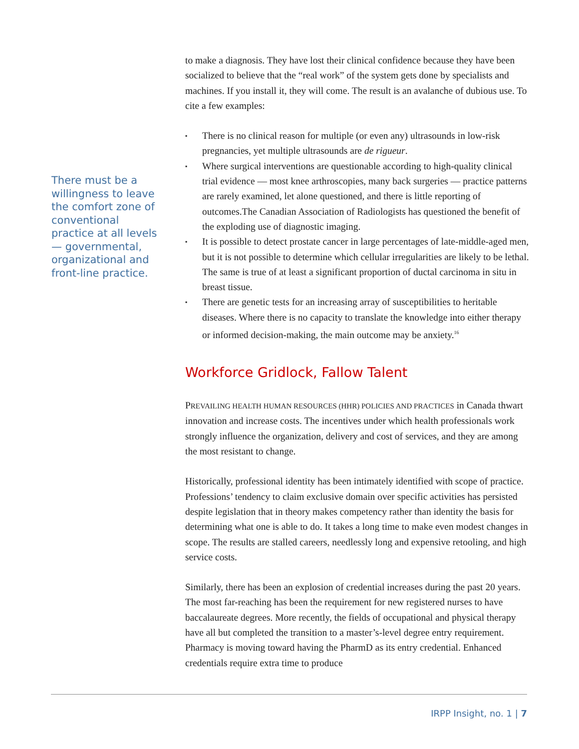to make a diagnosis. They have lost their clinical confidence because they have been socialized to believe that the “real work” of the system gets done by specialists and machines. If you install it, they will come. The result is an avalanche of dubious use. To cite a few examples:
▪ There is no clinical reason for multiple (or even any) ultrasounds in low-risk pregnancies, yet multiple ultrasounds are de rigueur.
▪ Where surgical interventions are questionable according to high-quality clinical trial evidence — most knee arthroscopies, many back surgeries — practice patterns are rarely examined, let alone questioned, and there is little reporting of outcomes.The Canadian Association of Radiologists has questioned the benefit of the exploding use of diagnostic imaging.
▪ It is possible to detect prostate cancer in large percentages of late-middle-aged men, but it is not possible to determine which cellular irregularities are likely to be lethal. The same is true of at least a significant proportion of ductal carcinoma in situ in breast tissue.
▪ There are genetic tests for an increasing array of susceptibilities to heritable diseases. Where there is no capacity to translate the knowledge into either therapy or informed decision-making, the main outcome may be anxiety.<sup>16</sup>
Workforce Gridlock, Fallow Talent
PREVAILING HEALTH HUMAN RESOURCES (HHR) POLICIES AND PRACTICES in Canada thwart innovation and increase costs. The incentives under which health professionals work strongly influence the organization, delivery and cost of services, and they are among the most resistant to change.
Historically, professional identity has been intimately identified with scope of practice. Professions’ tendency to claim exclusive domain over specific activities has persisted despite legislation that in theory makes competency rather than identity the basis for determining what one is able to do. It takes a long time to make even modest changes in scope. The results are stalled careers, needlessly long and expensive retooling, and high service costs.
Similarly, there has been an explosion of credential increases during the past 20 years. The most far-reaching has been the requirement for new registered nurses to have baccalaureate degrees. More recently, the fields of occupational and physical therapy have all but completed the transition to a master’s-level degree entry requirement. Pharmacy is moving toward having the PharmD as its entry credential. Enhanced credentials require extra time to produce
There must be a willingness to leave the comfort zone of conventional practice at all levels — governmental, organizational and front-line practice.
IRPP Insight, no. 1 | 7